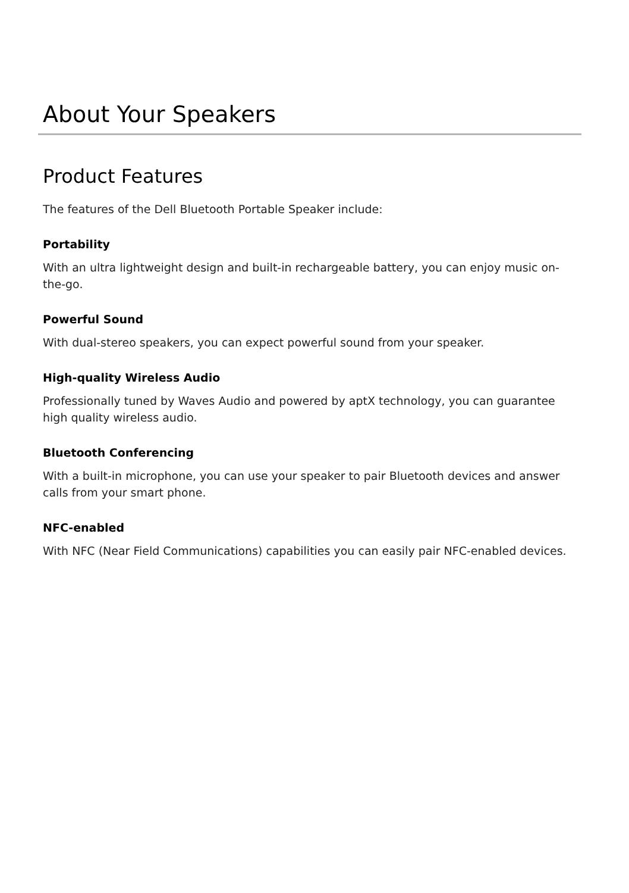About Your Speakers
Product Features
The features of the Dell Bluetooth Portable Speaker include:
Portability
With an ultra lightweight design and built-in rechargeable battery, you can enjoy music on-the-go.
Powerful Sound
With dual-stereo speakers, you can expect powerful sound from your speaker.
High-quality Wireless Audio
Professionally tuned by Waves Audio and powered by aptX technology, you can guarantee high quality wireless audio.
Bluetooth Conferencing
With a built-in microphone, you can use your speaker to pair Bluetooth devices and answer calls from your smart phone.
NFC-enabled
With NFC (Near Field Communications) capabilities you can easily pair NFC-enabled devices.